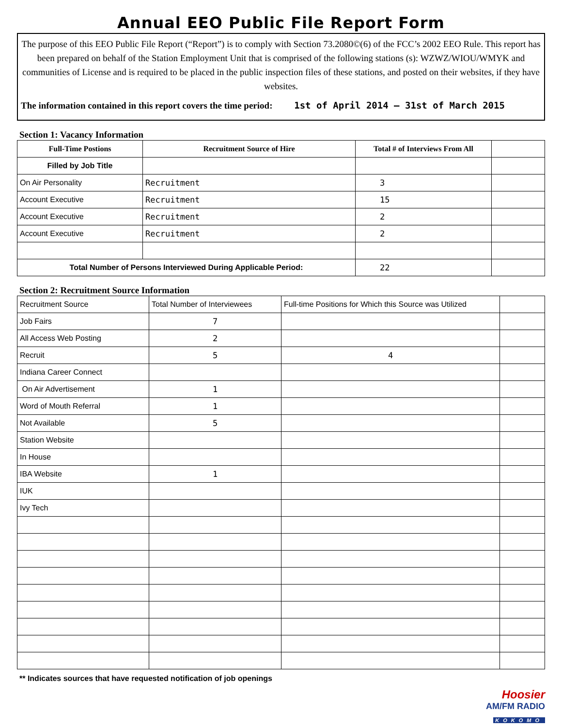Annual EEO Public File Report Form
The purpose of this EEO Public File Report (“Report”) is to comply with Section 73.2080©(6) of the FCC’s 2002 EEO Rule. This report has been prepared on behalf of the Station Employment Unit that is comprised of the following stations (s): WZWZ/WIOU/WMYK and communities of License and is required to be placed in the public inspection files of these stations, and posted on their websites, if they have websites.
The information contained in this report covers the time period: 1st of April 2014 – 31st of March 2015
Section 1: Vacancy Information
| Full-Time Postions | Recruitment Source of Hire | Total # of Interviews From All | |
| --- | --- | --- | --- |
| Filled by Job Title | | | |
| On Air Personality | Recruitment | 3 | |
| Account Executive | Recruitment | 15 | |
| Account Executive | Recruitment | 2 | |
| Account Executive | Recruitment | 2 | |
| Total Number of Persons Interviewed During Applicable Period: | | 22 | |
Section 2: Recruitment Source Information
| Recruitment Source | Total Number of Interviewees | Full-time Positions for Which this Source was Utilized | |
| Job Fairs | 7 | | |
| All Access Web Posting | 2 | | |
| Recruit | 5 | 4 | |
| Indiana Career Connect | | | |
| On Air Advertisement | 1 | | |
| Word of Mouth Referral | 1 | | |
| Not Available | 5 | | |
| Station Website | | | |
| In House | | | |
| IBA Website | 1 | | |
| IUK | | | |
| Ivy Tech | | | |
** Indicates sources that have requested notification of job openings
Hoosier
AM/FM RADIO
KOKOMO